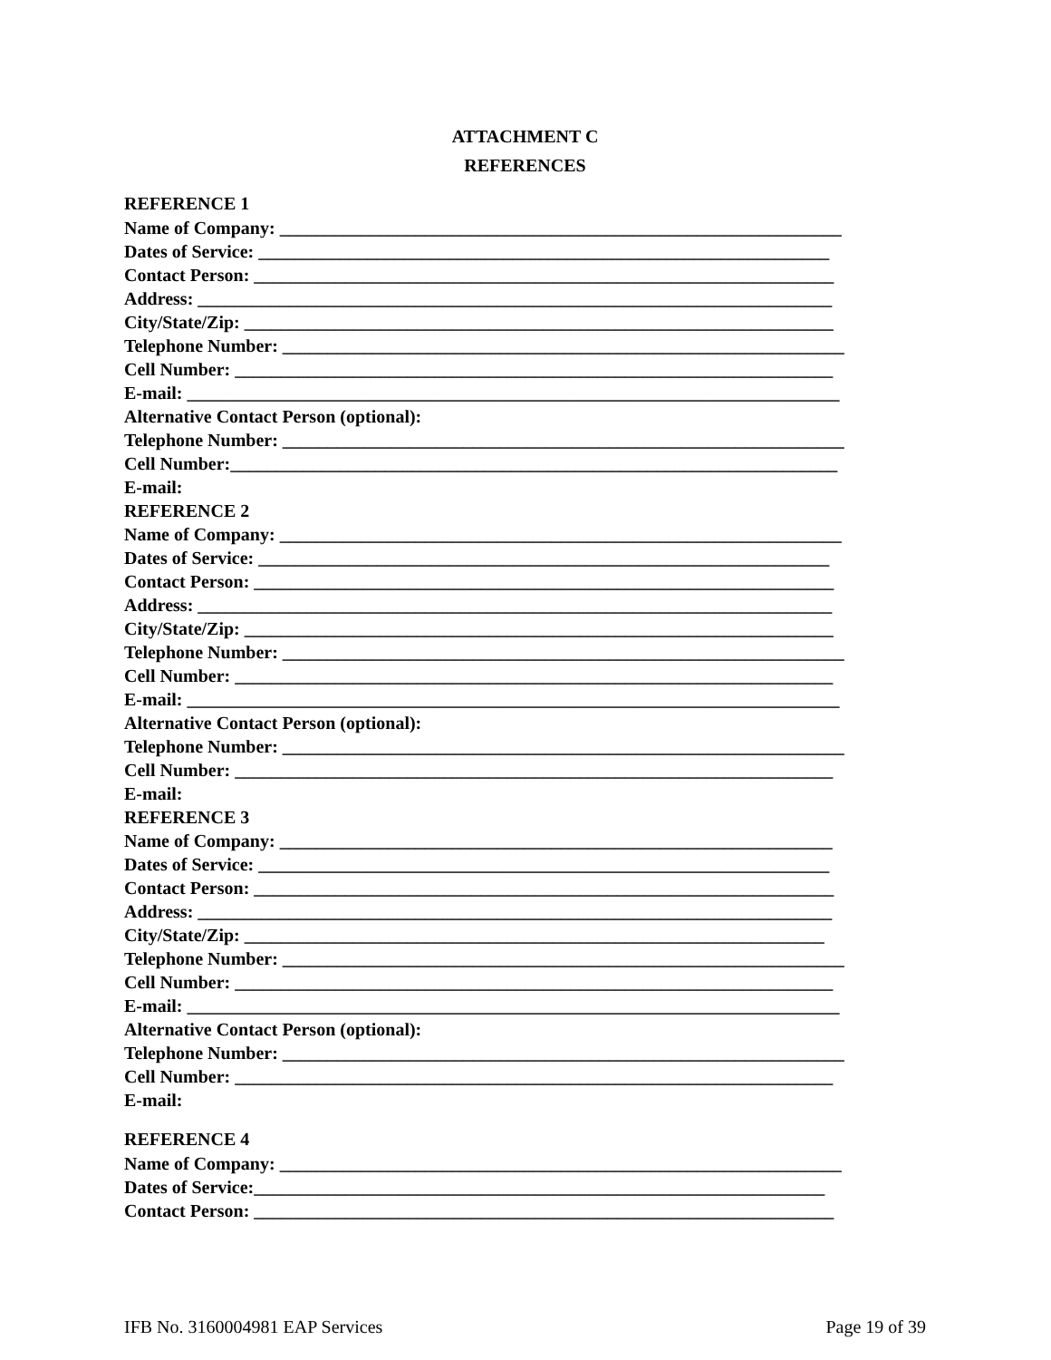ATTACHMENT C
REFERENCES
REFERENCE 1
Name of Company: ______________________________________________________________
Dates of Service: _______________________________________________________________
Contact Person: ________________________________________________________________
Address: ______________________________________________________________________
City/State/Zip: _________________________________________________________________
Telephone Number: ______________________________________________________________
Cell Number: __________________________________________________________________
E-mail: ________________________________________________________________________
Alternative Contact Person (optional):
Telephone Number: ______________________________________________________________
Cell Number:___________________________________________________________________
E-mail:
REFERENCE 2
Name of Company: ______________________________________________________________
Dates of Service: _______________________________________________________________
Contact Person: ________________________________________________________________
Address: ______________________________________________________________________
City/State/Zip: _________________________________________________________________
Telephone Number: ______________________________________________________________
Cell Number: __________________________________________________________________
E-mail: ________________________________________________________________________
Alternative Contact Person (optional):
Telephone Number: ______________________________________________________________
Cell Number: __________________________________________________________________
E-mail:
REFERENCE 3
Name of Company: _____________________________________________________________
Dates of Service: _______________________________________________________________
Contact Person: ________________________________________________________________
Address: ______________________________________________________________________
City/State/Zip: ________________________________________________________________
Telephone Number: ______________________________________________________________
Cell Number: __________________________________________________________________
E-mail: ________________________________________________________________________
Alternative Contact Person (optional):
Telephone Number: ______________________________________________________________
Cell Number: __________________________________________________________________
E-mail:
REFERENCE 4
Name of Company: ______________________________________________________________
Dates of Service:_______________________________________________________________
Contact Person: ________________________________________________________________
IFB No. 3160004981 EAP Services Page 19 of 39